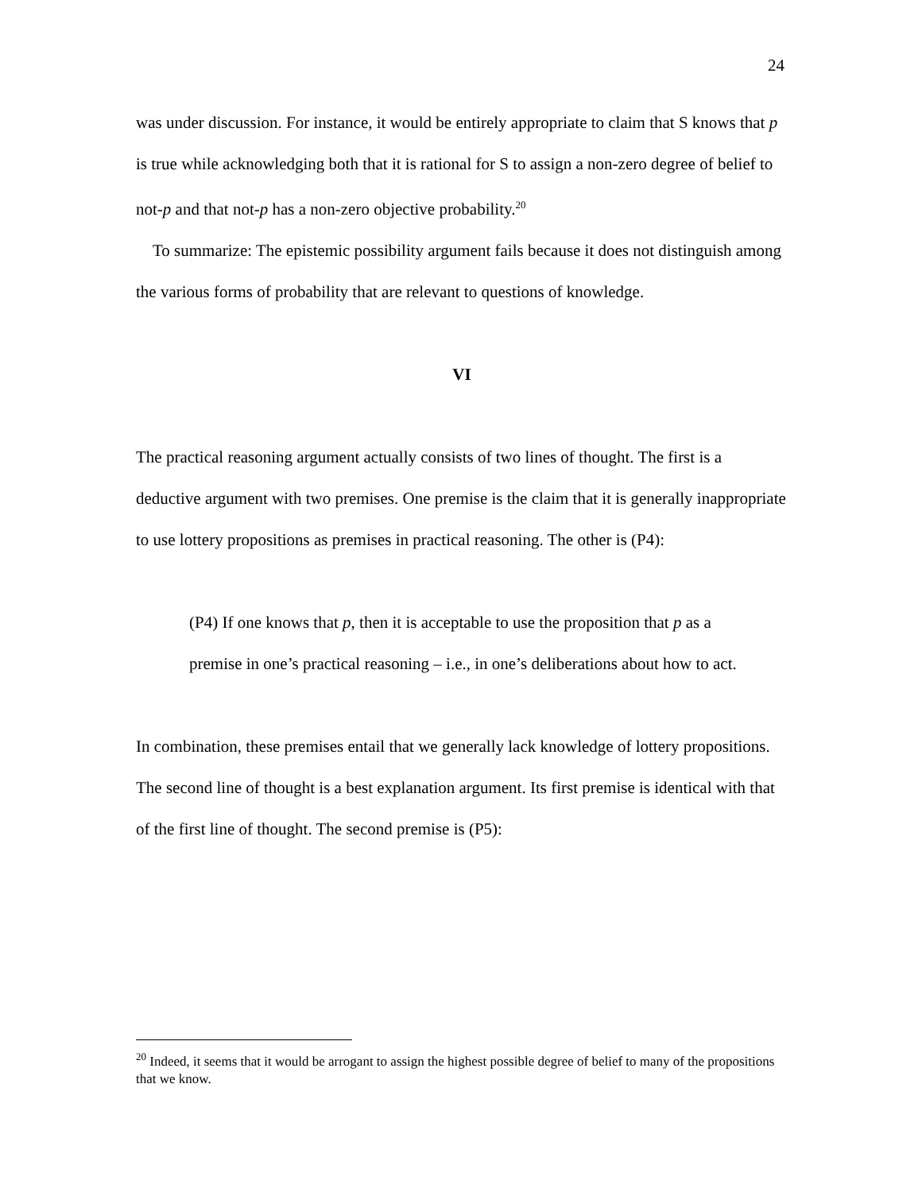24
was under discussion. For instance, it would be entirely appropriate to claim that S knows that p is true while acknowledging both that it is rational for S to assign a non-zero degree of belief to not-p and that not-p has a non-zero objective probability.<sup>20</sup>
To summarize: The epistemic possibility argument fails because it does not distinguish among the various forms of probability that are relevant to questions of knowledge.
VI
The practical reasoning argument actually consists of two lines of thought. The first is a deductive argument with two premises. One premise is the claim that it is generally inappropriate to use lottery propositions as premises in practical reasoning. The other is (P4):
(P4) If one knows that p, then it is acceptable to use the proposition that p as a premise in one’s practical reasoning – i.e., in one’s deliberations about how to act.
In combination, these premises entail that we generally lack knowledge of lottery propositions. The second line of thought is a best explanation argument. Its first premise is identical with that of the first line of thought. The second premise is (P5):
<sup>20</sup> Indeed, it seems that it would be arrogant to assign the highest possible degree of belief to many of the propositions that we know.